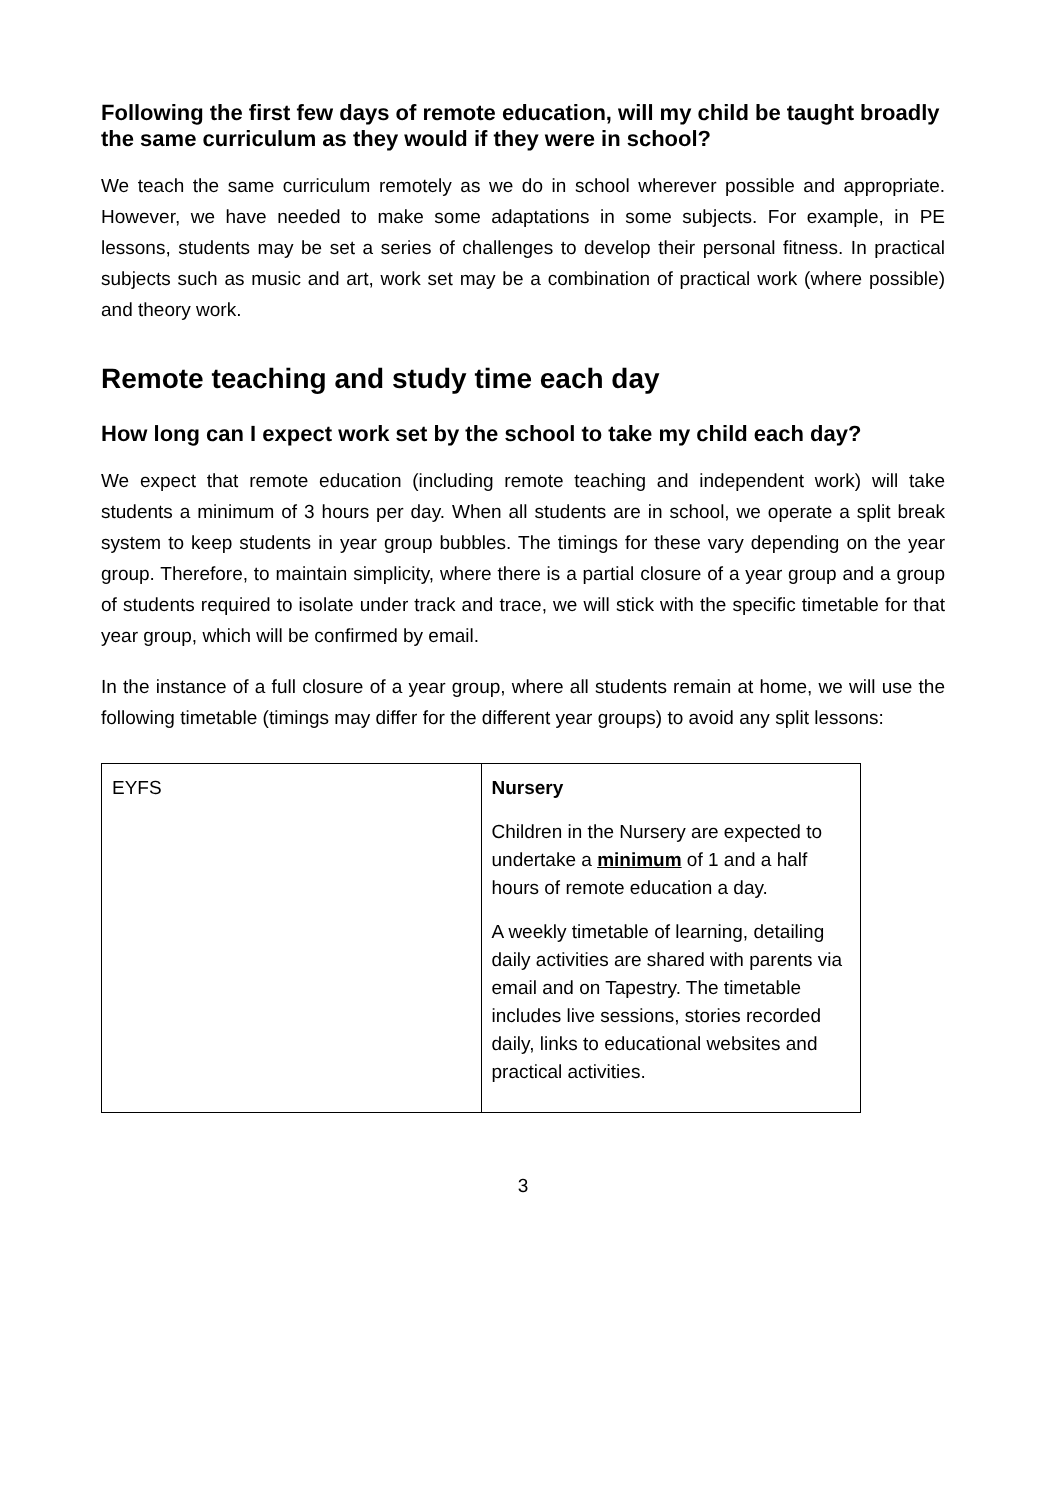Following the first few days of remote education, will my child be taught broadly the same curriculum as they would if they were in school?
We teach the same curriculum remotely as we do in school wherever possible and appropriate. However, we have needed to make some adaptations in some subjects. For example, in PE lessons, students may be set a series of challenges to develop their personal fitness. In practical subjects such as music and art, work set may be a combination of practical work (where possible) and theory work.
Remote teaching and study time each day
How long can I expect work set by the school to take my child each day?
We expect that remote education (including remote teaching and independent work) will take students a minimum of 3 hours per day. When all students are in school, we operate a split break system to keep students in year group bubbles. The timings for these vary depending on the year group. Therefore, to maintain simplicity, where there is a partial closure of a year group and a group of students required to isolate under track and trace, we will stick with the specific timetable for that year group, which will be confirmed by email.
In the instance of a full closure of a year group, where all students remain at home, we will use the following timetable (timings may differ for the different year groups) to avoid any split lessons:
| EYFS | Nursery Children in the Nursery are expected to undertake a minimum of 1 and a half hours of remote education a day. A weekly timetable of learning, detailing daily activities are shared with parents via email and on Tapestry. The timetable includes live sessions, stories recorded daily, links to educational websites and practical activities. |
3